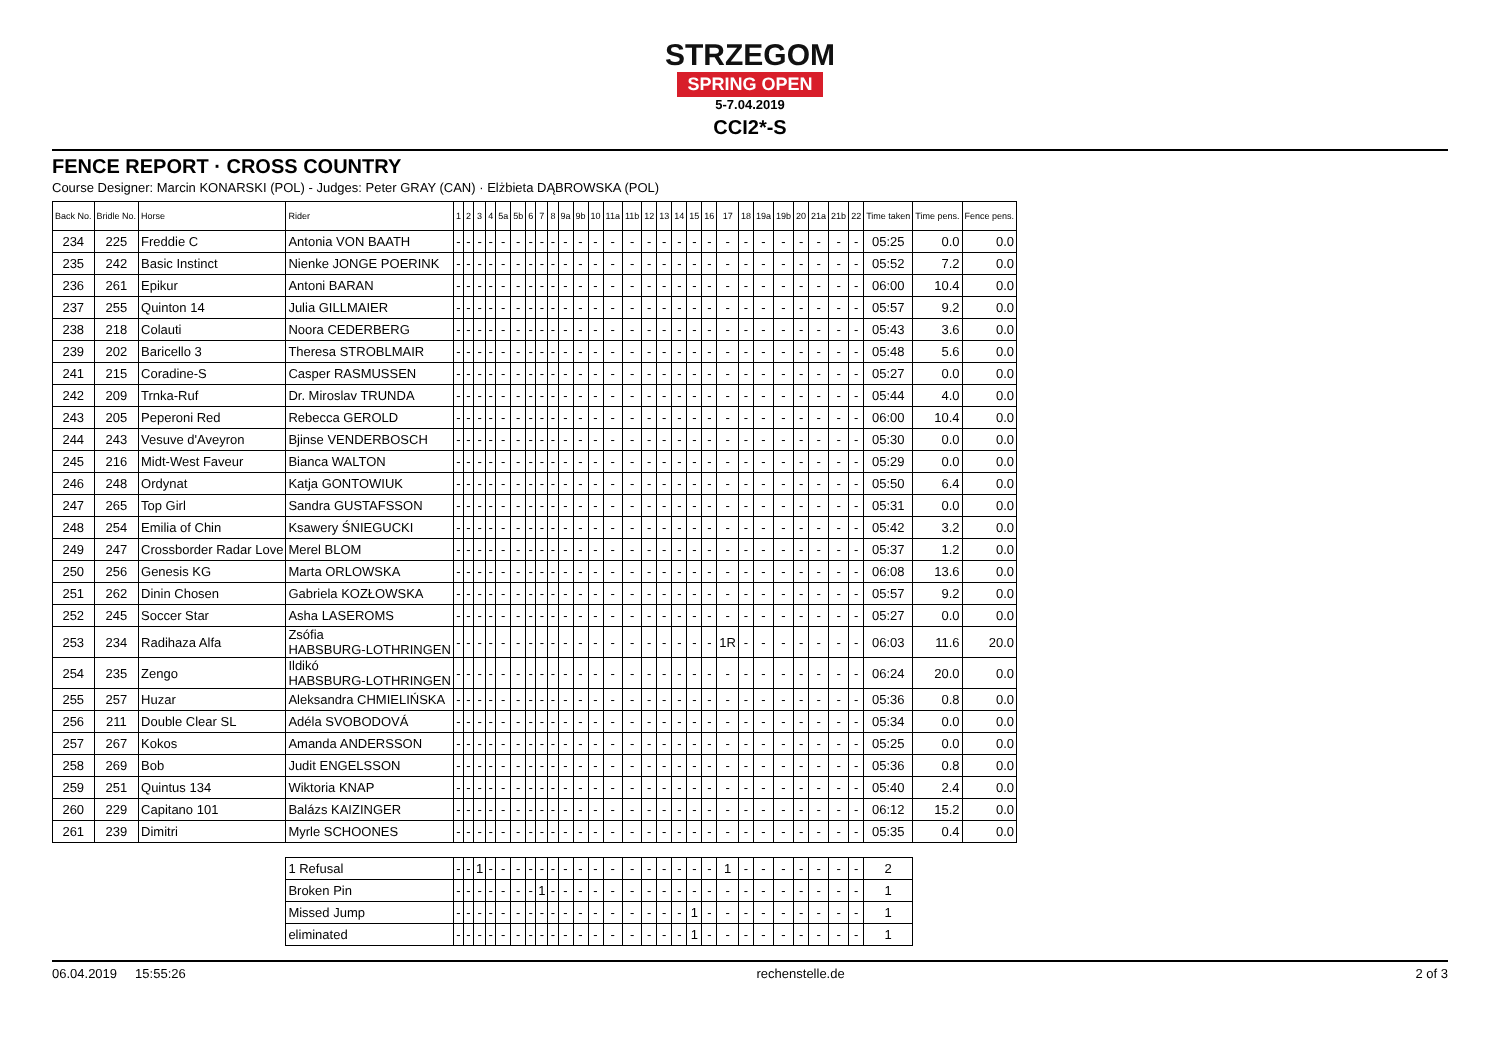STRZEGOM
SPRING OPEN
5-7.04.2019
CCI2*-S
FENCE REPORT · CROSS COUNTRY
Course Designer: Marcin KONARSKI (POL) - Judges: Peter GRAY (CAN) · Elżbieta DĄBROWSKA (POL)
| Back No. | Bridle No. | Horse | Rider | 1 | 2 | 3 | 4 | 5a | 5b | 6 | 7 | 8 | 9a | 9b | 10 | 11a | 11b | 12 | 13 | 14 | 15 | 16 | 17 | 18 | 19a | 19b | 20 | 21a | 21b | 22 | Time taken | Time pens. | Fence pens. |
| --- | --- | --- | --- | --- | --- | --- | --- | --- | --- | --- | --- | --- | --- | --- | --- | --- | --- | --- | --- | --- | --- | --- | --- | --- | --- | --- | --- | --- | --- | --- | --- | --- | --- |
| 234 | 225 | Freddie C | Antonia VON BAATH | - | - | - | - | - | - | - | - | - | - | - | - | - | - | - | - | - | - | - | - | - | - | - | - | - | - | - | 05:25 | 0.0 | 0.0 |
| 235 | 242 | Basic Instinct | Nienke JONGE POERINK | - | - | - | - | - | - | - | - | - | - | - | - | - | - | - | - | - | - | - | - | - | - | - | - | - | - | - | 05:52 | 7.2 | 0.0 |
| 236 | 261 | Epikur | Antoni BARAN | - | - | - | - | - | - | - | - | - | - | - | - | - | - | - | - | - | - | - | - | - | - | - | - | - | - | - | 06:00 | 10.4 | 0.0 |
| 237 | 255 | Quinton 14 | Julia GILLMAIER | - | - | - | - | - | - | - | - | - | - | - | - | - | - | - | - | - | - | - | - | - | - | - | - | - | - | - | 05:57 | 9.2 | 0.0 |
| 238 | 218 | Colauti | Noora CEDERBERG | - | - | - | - | - | - | - | - | - | - | - | - | - | - | - | - | - | - | - | - | - | - | - | - | - | - | - | 05:43 | 3.6 | 0.0 |
| 239 | 202 | Baricello 3 | Theresa STROBLMAIR | - | - | - | - | - | - | - | - | - | - | - | - | - | - | - | - | - | - | - | - | - | - | - | - | - | - | - | 05:48 | 5.6 | 0.0 |
| 241 | 215 | Coradine-S | Casper RASMUSSEN | - | - | - | - | - | - | - | - | - | - | - | - | - | - | - | - | - | - | - | - | - | - | - | - | - | - | - | 05:27 | 0.0 | 0.0 |
| 242 | 209 | Trnka-Ruf | Dr. Miroslav TRUNDA | - | - | - | - | - | - | - | - | - | - | - | - | - | - | - | - | - | - | - | - | - | - | - | - | - | - | - | 05:44 | 4.0 | 0.0 |
| 243 | 205 | Peperoni Red | Rebecca GEROLD | - | - | - | - | - | - | - | - | - | - | - | - | - | - | - | - | - | - | - | - | - | - | - | - | - | - | - | 06:00 | 10.4 | 0.0 |
| 244 | 243 | Vesuve d'Aveyron | Bjinse VENDERBOSCH | - | - | - | - | - | - | - | - | - | - | - | - | - | - | - | - | - | - | - | - | - | - | - | - | - | - | - | 05:30 | 0.0 | 0.0 |
| 245 | 216 | Midt-West Faveur | Bianca WALTON | - | - | - | - | - | - | - | - | - | - | - | - | - | - | - | - | - | - | - | - | - | - | - | - | - | - | - | 05:29 | 0.0 | 0.0 |
| 246 | 248 | Ordynat | Katja GONTOWIUK | - | - | - | - | - | - | - | - | - | - | - | - | - | - | - | - | - | - | - | - | - | - | - | - | - | - | - | 05:50 | 6.4 | 0.0 |
| 247 | 265 | Top Girl | Sandra GUSTAFSSON | - | - | - | - | - | - | - | - | - | - | - | - | - | - | - | - | - | - | - | - | - | - | - | - | - | - | - | 05:31 | 0.0 | 0.0 |
| 248 | 254 | Emilia of Chin | Ksawery ŚNIEGUCKI | - | - | - | - | - | - | - | - | - | - | - | - | - | - | - | - | - | - | - | - | - | - | - | - | - | - | - | 05:42 | 3.2 | 0.0 |
| 249 | 247 | Crossborder Radar Love | Merel BLOM | - | - | - | - | - | - | - | - | - | - | - | - | - | - | - | - | - | - | - | - | - | - | - | - | - | - | - | 05:37 | 1.2 | 0.0 |
| 250 | 256 | Genesis KG | Marta ORLOWSKA | - | - | - | - | - | - | - | - | - | - | - | - | - | - | - | - | - | - | - | - | - | - | - | - | - | - | - | 06:08 | 13.6 | 0.0 |
| 251 | 262 | Dinin Chosen | Gabriela KOZŁOWSKA | - | - | - | - | - | - | - | - | - | - | - | - | - | - | - | - | - | - | - | - | - | - | - | - | - | - | - | 05:57 | 9.2 | 0.0 |
| 252 | 245 | Soccer Star | Asha LASEROMS | - | - | - | - | - | - | - | - | - | - | - | - | - | - | - | - | - | - | - | - | - | - | - | - | - | - | - | 05:27 | 0.0 | 0.0 |
| 253 | 234 | Radihaza Alfa | Zsófia HABSBURG-LOTHRINGEN | - | - | - | - | - | - | - | - | - | - | - | - | - | - | - | - | - | - | - | 1R | - | - | - | - | - | - | - | 06:03 | 11.6 | 20.0 |
| 254 | 235 | Zengo | Ildikó HABSBURG-LOTHRINGEN | - | - | - | - | - | - | - | - | - | - | - | - | - | - | - | - | - | - | - | - | - | - | - | - | - | - | - | 06:24 | 20.0 | 0.0 |
| 255 | 257 | Huzar | Aleksandra CHMIELIŃSKA | - | - | - | - | - | - | - | - | - | - | - | - | - | - | - | - | - | - | - | - | - | - | - | - | - | - | - | 05:36 | 0.8 | 0.0 |
| 256 | 211 | Double Clear SL | Adéla SVOBODOVÁ | - | - | - | - | - | - | - | - | - | - | - | - | - | - | - | - | - | - | - | - | - | - | - | - | - | - | - | 05:34 | 0.0 | 0.0 |
| 257 | 267 | Kokos | Amanda ANDERSSON | - | - | - | - | - | - | - | - | - | - | - | - | - | - | - | - | - | - | - | - | - | - | - | - | - | - | - | 05:25 | 0.0 | 0.0 |
| 258 | 269 | Bob | Judit ENGELSSON | - | - | - | - | - | - | - | - | - | - | - | - | - | - | - | - | - | - | - | - | - | - | - | - | - | - | - | 05:36 | 0.8 | 0.0 |
| 259 | 251 | Quintus 134 | Wiktoria KNAP | - | - | - | - | - | - | - | - | - | - | - | - | - | - | - | - | - | - | - | - | - | - | - | - | - | - | - | 05:40 | 2.4 | 0.0 |
| 260 | 229 | Capitano 101 | Balázs KAIZINGER | - | - | - | - | - | - | - | - | - | - | - | - | - | - | - | - | - | - | - | - | - | - | - | - | - | - | - | 06:12 | 15.2 | 0.0 |
| 261 | 239 | Dimitri | Myrle SCHOONES | - | - | - | - | - | - | - | - | - | - | - | - | - | - | - | - | - | - | - | - | - | - | - | - | - | - | - | 05:35 | 0.4 | 0.0 |
| | | | 1 Refusal | - | - | 1 | - | - | - | - | - | - | - | - | - | - | - | - | - | - | - | - | 1 | - | - | - | - | - | - | - | 2 | | |
| | | | Broken Pin | - | - | - | - | - | - | - | 1 | - | - | - | - | - | - | - | - | - | - | - | - | - | - | - | - | - | - | - | 1 | | |
| | | | Missed Jump | - | - | - | - | - | - | - | - | - | - | - | - | - | - | - | - | - | 1 | - | - | - | - | - | - | - | - | - | 1 | | |
| | | | eliminated | - | - | - | - | - | - | - | - | - | - | - | - | - | - | - | - | - | 1 | - | - | - | - | - | - | - | - | - | 1 | | |
06.04.2019 15:55:26 rechenstelle.de 2 of 3